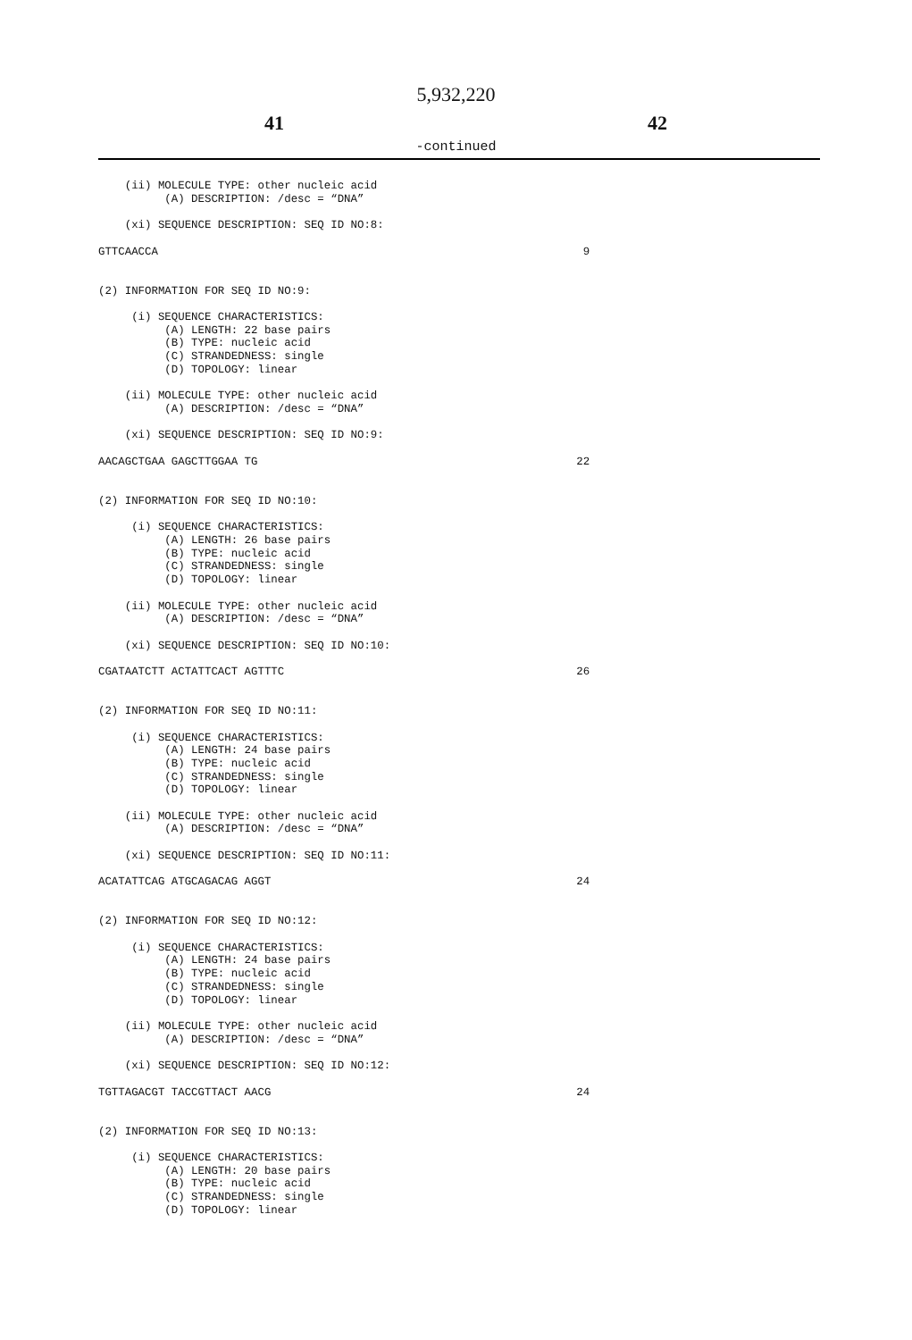5,932,220
41 42
-continued
    (ii) MOLECULE TYPE: other nucleic acid
          (A) DESCRIPTION: /desc = “DNA”

    (xi) SEQUENCE DESCRIPTION: SEQ ID NO:8:

GTTCAACCA                                                                9


(2) INFORMATION FOR SEQ ID NO:9:

     (i) SEQUENCE CHARACTERISTICS:
          (A) LENGTH: 22 base pairs
          (B) TYPE: nucleic acid
          (C) STRANDEDNESS: single
          (D) TOPOLOGY: linear

    (ii) MOLECULE TYPE: other nucleic acid
          (A) DESCRIPTION: /desc = “DNA”

    (xi) SEQUENCE DESCRIPTION: SEQ ID NO:9:

AACAGCTGAA GAGCTTGGAA TG                                                22


(2) INFORMATION FOR SEQ ID NO:10:

     (i) SEQUENCE CHARACTERISTICS:
          (A) LENGTH: 26 base pairs
          (B) TYPE: nucleic acid
          (C) STRANDEDNESS: single
          (D) TOPOLOGY: linear

    (ii) MOLECULE TYPE: other nucleic acid
          (A) DESCRIPTION: /desc = “DNA”

    (xi) SEQUENCE DESCRIPTION: SEQ ID NO:10:

CGATAATCTT ACTATTCACT AGTTTC                                            26


(2) INFORMATION FOR SEQ ID NO:11:

     (i) SEQUENCE CHARACTERISTICS:
          (A) LENGTH: 24 base pairs
          (B) TYPE: nucleic acid
          (C) STRANDEDNESS: single
          (D) TOPOLOGY: linear

    (ii) MOLECULE TYPE: other nucleic acid
          (A) DESCRIPTION: /desc = “DNA”

    (xi) SEQUENCE DESCRIPTION: SEQ ID NO:11:

ACATATTCAG ATGCAGACAG AGGT                                              24


(2) INFORMATION FOR SEQ ID NO:12:

     (i) SEQUENCE CHARACTERISTICS:
          (A) LENGTH: 24 base pairs
          (B) TYPE: nucleic acid
          (C) STRANDEDNESS: single
          (D) TOPOLOGY: linear

    (ii) MOLECULE TYPE: other nucleic acid
          (A) DESCRIPTION: /desc = “DNA”

    (xi) SEQUENCE DESCRIPTION: SEQ ID NO:12:

TGTTAGACGT TACCGTTACT AACG                                              24


(2) INFORMATION FOR SEQ ID NO:13:

     (i) SEQUENCE CHARACTERISTICS:
          (A) LENGTH: 20 base pairs
          (B) TYPE: nucleic acid
          (C) STRANDEDNESS: single
          (D) TOPOLOGY: linear